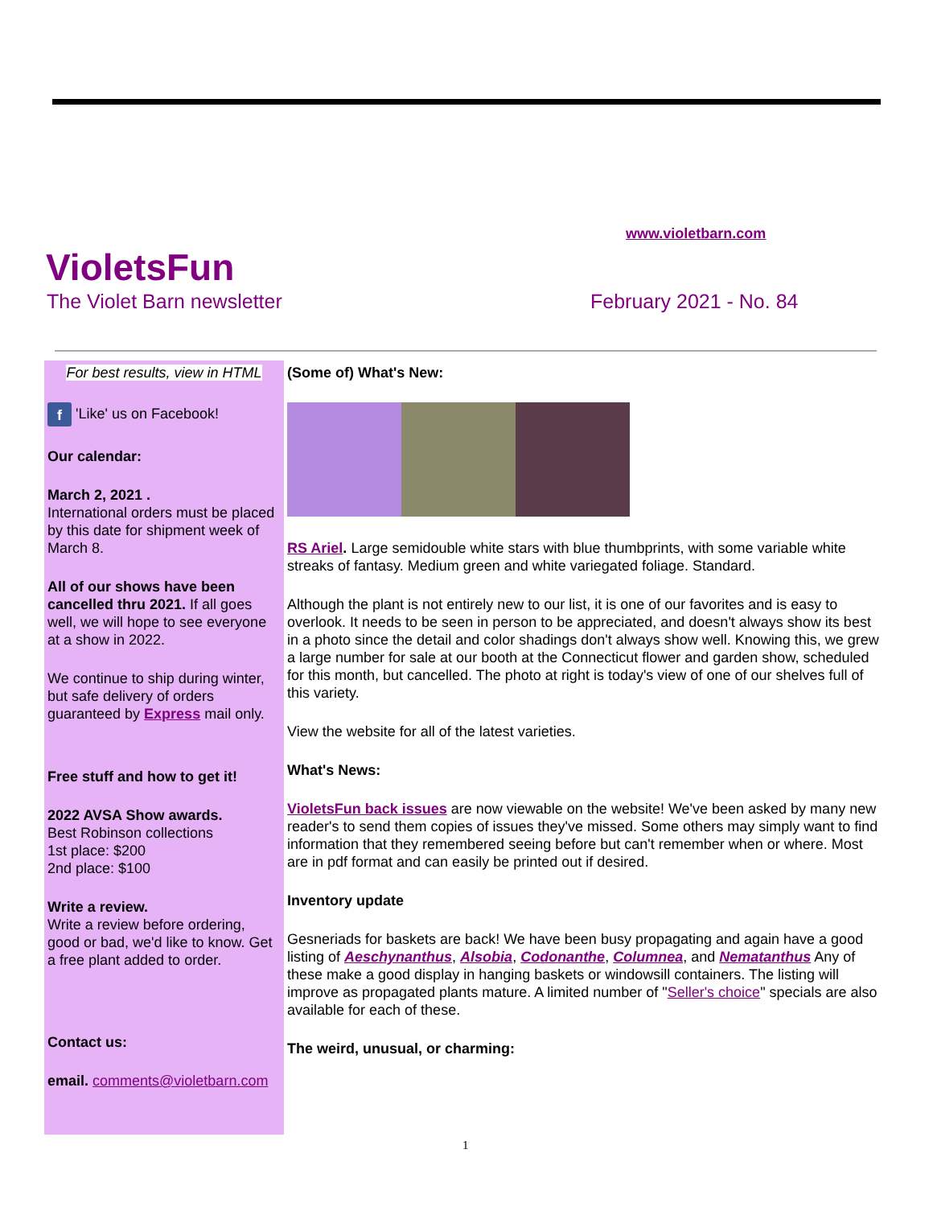www.violetbarn.com
VioletsFun
The Violet Barn newsletter February 2021 - No. 84
For best results, view in HTML
f 'Like' us on Facebook!
Our calendar:
March 2, 2021 .
International orders must be placed by this date for shipment week of March 8.
All of our shows have been cancelled thru 2021. If all goes well, we will hope to see everyone at a show in 2022.
We continue to ship during winter, but safe delivery of orders guaranteed by Express mail only.
Free stuff and how to get it!
2022 AVSA Show awards.
Best Robinson collections
1st place: $200
2nd place: $100
Write a review.
Write a review before ordering, good or bad, we'd like to know. Get a free plant added to order.
Contact us:
email. comments@violetbarn.com
(Some of) What's New:
RS Ariel. Large semidouble white stars with blue thumbprints, with some variable white streaks of fantasy. Medium green and white variegated foliage. Standard.
Although the plant is not entirely new to our list, it is one of our favorites and is easy to overlook. It needs to be seen in person to be appreciated, and doesn't always show its best in a photo since the detail and color shadings don't always show well. Knowing this, we grew a large number for sale at our booth at the Connecticut flower and garden show, scheduled for this month, but cancelled. The photo at right is today's view of one of our shelves full of this variety.
View the website for all of the latest varieties.
What's News:
VioletsFun back issues are now viewable on the website! We've been asked by many new reader's to send them copies of issues they've missed. Some others may simply want to find information that they remembered seeing before but can't remember when or where. Most are in pdf format and can easily be printed out if desired.
Inventory update
Gesneriads for baskets are back! We have been busy propagating and again have a good listing of Aeschynanthus, Alsobia, Codonanthe, Columnea, and Nematanthus Any of these make a good display in hanging baskets or windowsill containers. The listing will improve as propagated plants mature. A limited number of "Seller's choice" specials are also available for each of these.
The weird, unusual, or charming:
1